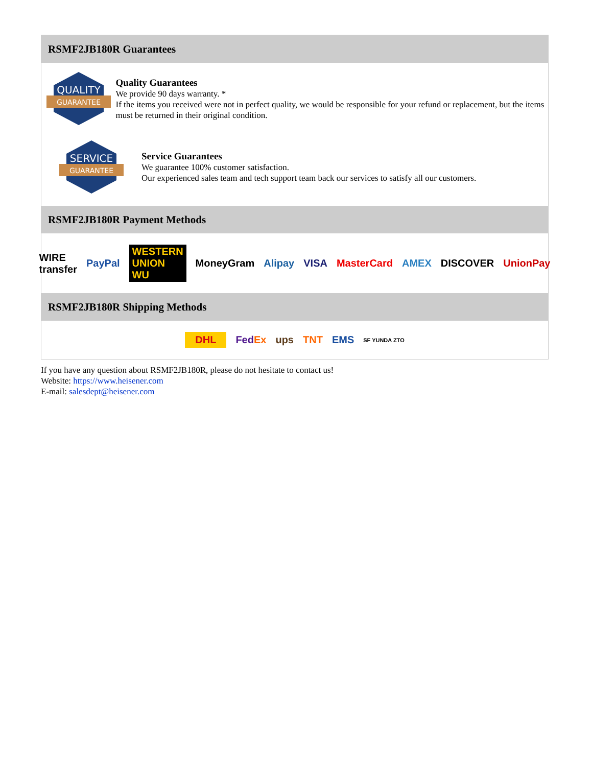RSMF2JB180R Guarantees
QUALITY
GUARANTEE
Quality Guarantees
We provide 90 days warranty. *
If the items you received were not in perfect quality, we would be responsible for your refund or replacement, but the items must be returned in their original condition.
SERVICE
GUARANTEE
Service Guarantees
We guarantee 100% customer satisfaction.
Our experienced sales team and tech support team back our services to satisfy all our customers.
RSMF2JB180R Payment Methods
WIRE transfer PayPal WESTERN UNION WU MoneyGram Alipay VISA MasterCard AMEX DISCOVER UnionPay
RSMF2JB180R Shipping Methods
DHL FedEx ups TNT EMS SF YUNDA ZTO
If you have any question about RSMF2JB180R, please do not hesitate to contact us!
Website: https://www.heisener.com
E-mail: salesdept@heisener.com